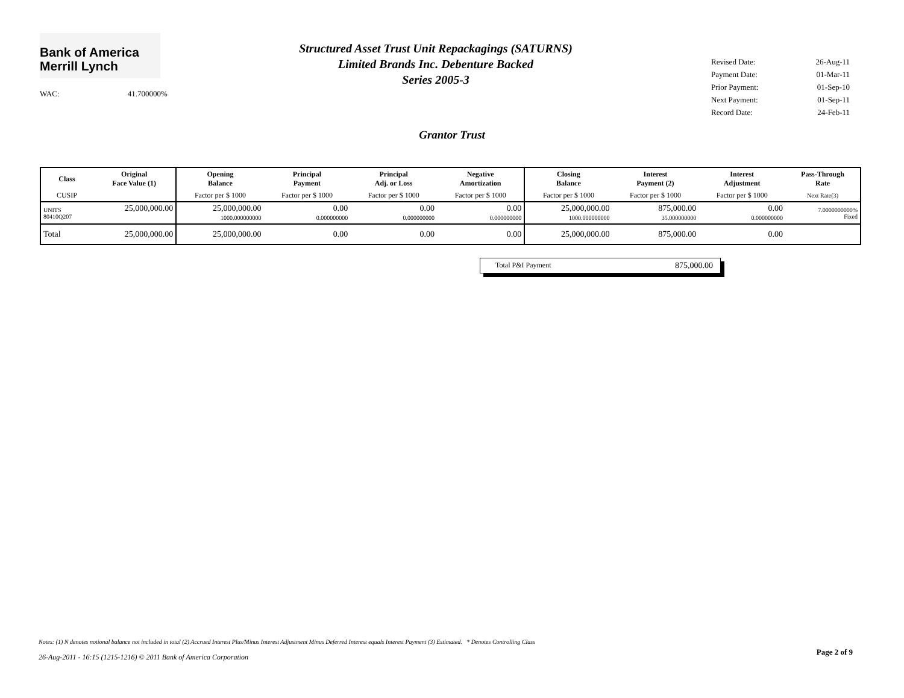Bank of America
Merrill Lynch
Structured Asset Trust Unit Repackagings (SATURNS)
Limited Brands Inc. Debenture Backed
Series 2005-3
Revised Date: 26-Aug-11
Payment Date: 01-Mar-11
Prior Payment: 01-Sep-10
Next Payment: 01-Sep-11
Record Date: 24-Feb-11
WAC: 41.700000%
Grantor Trust
| Class | Original Face Value (1) | Opening Balance | Principal Payment | Principal Adj. or Loss | Negative Amortization | Closing Balance | Interest Payment (2) | Interest Adjustment | Pass-Through Rate |
| --- | --- | --- | --- | --- | --- | --- | --- | --- | --- |
| CUSIP | | Factor per $ 1000 | Factor per $ 1000 | Factor per $ 1000 | Factor per $ 1000 | Factor per $ 1000 | Factor per $ 1000 | Factor per $ 1000 | Next Rate(3) |
| UNITS 80410Q207 | 25,000,000.00 | 25,000,000.00 1000.000000000 | 0.00 0.000000000 | 0.00 0.000000000 | 0.00 0.000000000 | 25,000,000.00 1000.000000000 | 875,000.00 35.000000000 | 0.00 0.000000000 | 7.0000000000% Fixed |
| Total | 25,000,000.00 | 25,000,000.00 | 0.00 | 0.00 | 0.00 | 25,000,000.00 | 875,000.00 | 0.00 | |
Total P&I Payment 875,000.00
Notes: (1) N denotes notional balance not included in total (2) Accrued Interest Plus/Minus Interest Adjustment Minus Deferred Interest equals Interest Payment (3) Estimated. * Denotes Controlling Class
26-Aug-2011 - 16:15 (1215-1216) © 2011 Bank of America Corporation
Page 2 of 9